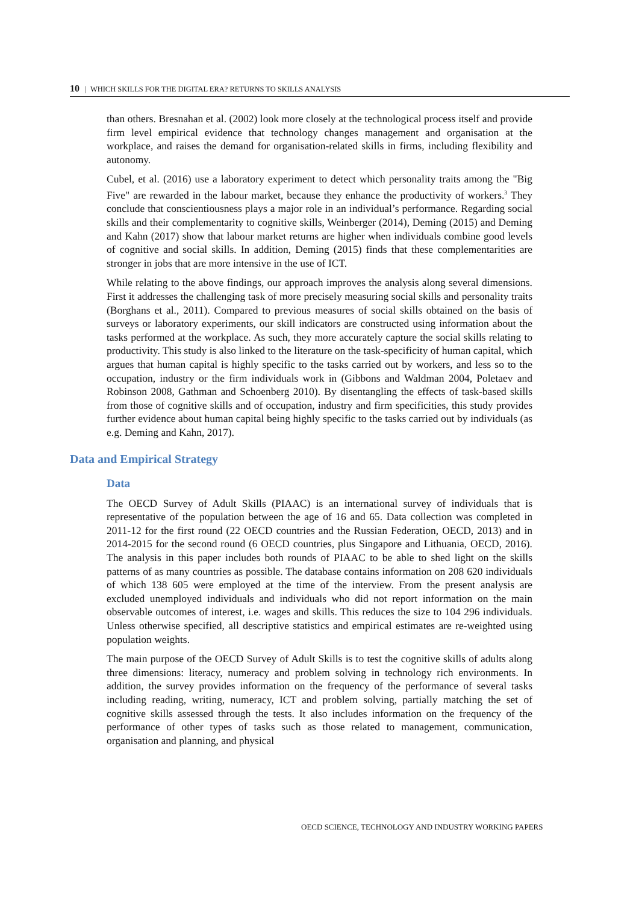10 | WHICH SKILLS FOR THE DIGITAL ERA? RETURNS TO SKILLS ANALYSIS
than others. Bresnahan et al. (2002) look more closely at the technological process itself and provide firm level empirical evidence that technology changes management and organisation at the workplace, and raises the demand for organisation-related skills in firms, including flexibility and autonomy.
Cubel, et al. (2016) use a laboratory experiment to detect which personality traits among the "Big Five" are rewarded in the labour market, because they enhance the productivity of workers.<sup>3</sup> They conclude that conscientiousness plays a major role in an individual’s performance. Regarding social skills and their complementarity to cognitive skills, Weinberger (2014), Deming (2015) and Deming and Kahn (2017) show that labour market returns are higher when individuals combine good levels of cognitive and social skills. In addition, Deming (2015) finds that these complementarities are stronger in jobs that are more intensive in the use of ICT.
While relating to the above findings, our approach improves the analysis along several dimensions. First it addresses the challenging task of more precisely measuring social skills and personality traits (Borghans et al., 2011). Compared to previous measures of social skills obtained on the basis of surveys or laboratory experiments, our skill indicators are constructed using information about the tasks performed at the workplace. As such, they more accurately capture the social skills relating to productivity. This study is also linked to the literature on the task-specificity of human capital, which argues that human capital is highly specific to the tasks carried out by workers, and less so to the occupation, industry or the firm individuals work in (Gibbons and Waldman 2004, Poletaev and Robinson 2008, Gathman and Schoenberg 2010). By disentangling the effects of task-based skills from those of cognitive skills and of occupation, industry and firm specificities, this study provides further evidence about human capital being highly specific to the tasks carried out by individuals (as e.g. Deming and Kahn, 2017).
Data and Empirical Strategy
Data
The OECD Survey of Adult Skills (PIAAC) is an international survey of individuals that is representative of the population between the age of 16 and 65. Data collection was completed in 2011-12 for the first round (22 OECD countries and the Russian Federation, OECD, 2013) and in 2014-2015 for the second round (6 OECD countries, plus Singapore and Lithuania, OECD, 2016). The analysis in this paper includes both rounds of PIAAC to be able to shed light on the skills patterns of as many countries as possible. The database contains information on 208 620 individuals of which 138 605 were employed at the time of the interview. From the present analysis are excluded unemployed individuals and individuals who did not report information on the main observable outcomes of interest, i.e. wages and skills. This reduces the size to 104 296 individuals. Unless otherwise specified, all descriptive statistics and empirical estimates are re-weighted using population weights.
The main purpose of the OECD Survey of Adult Skills is to test the cognitive skills of adults along three dimensions: literacy, numeracy and problem solving in technology rich environments. In addition, the survey provides information on the frequency of the performance of several tasks including reading, writing, numeracy, ICT and problem solving, partially matching the set of cognitive skills assessed through the tests. It also includes information on the frequency of the performance of other types of tasks such as those related to management, communication, organisation and planning, and physical
OECD SCIENCE, TECHNOLOGY AND INDUSTRY WORKING PAPERS